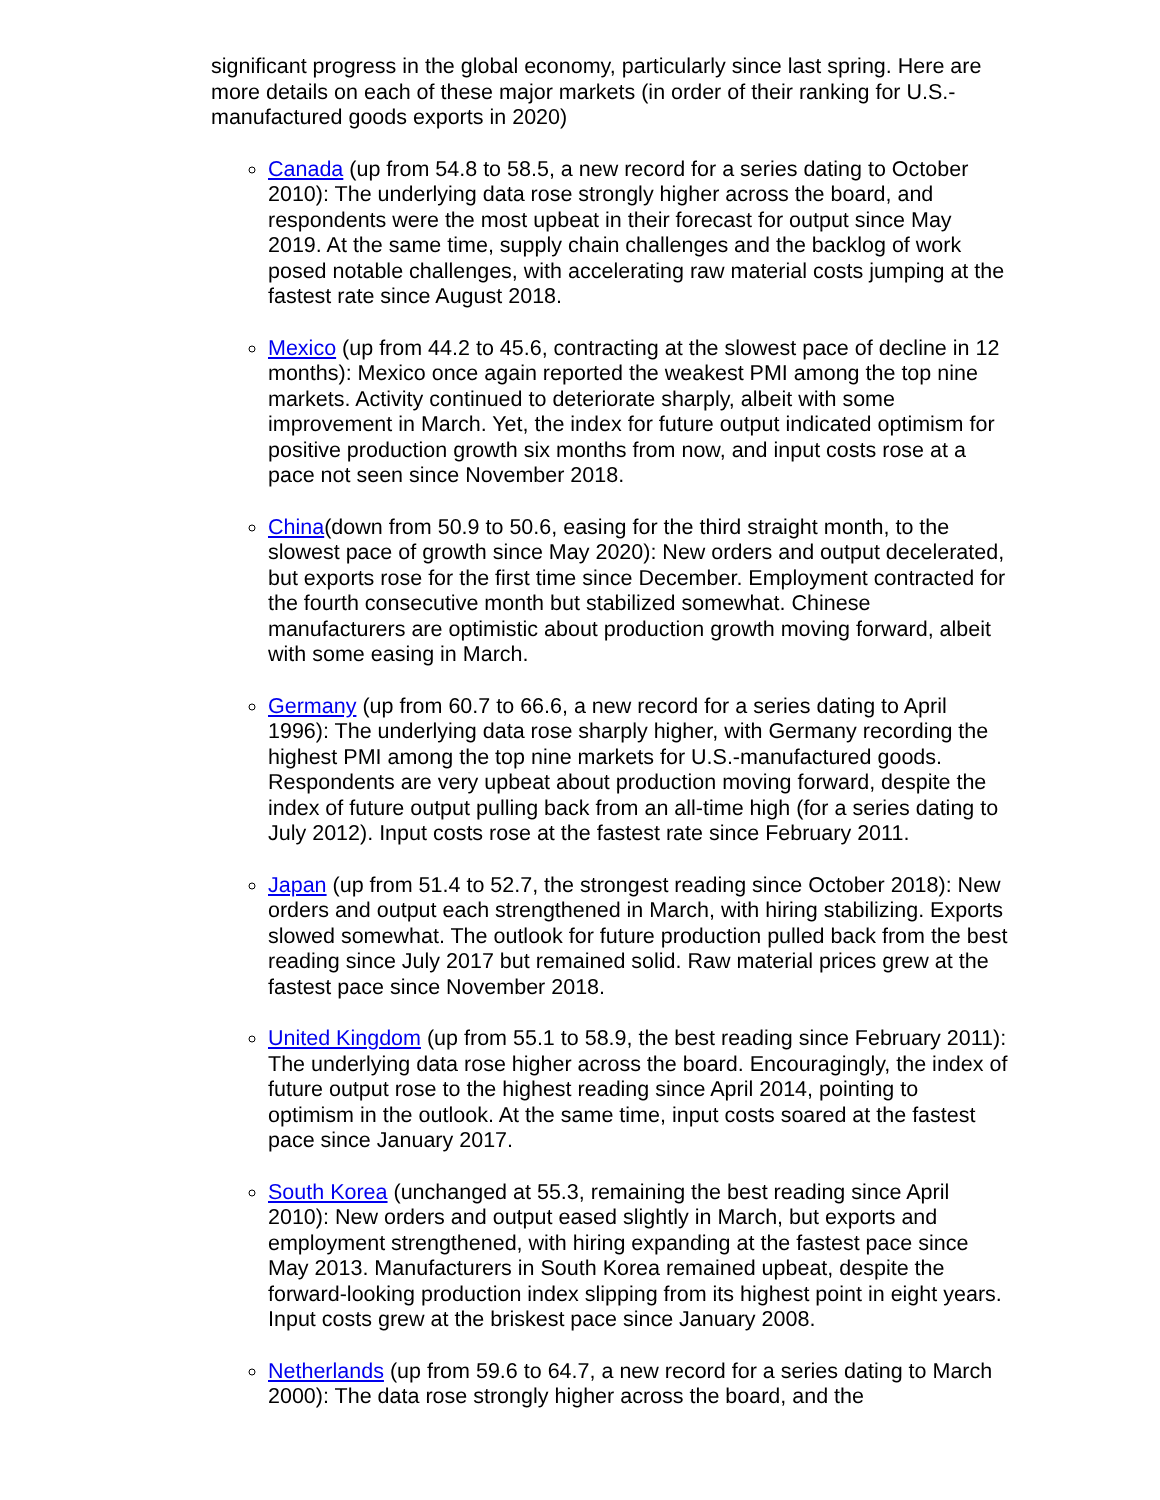significant progress in the global economy, particularly since last spring. Here are more details on each of these major markets (in order of their ranking for U.S.-manufactured goods exports in 2020)
Canada (up from 54.8 to 58.5, a new record for a series dating to October 2010): The underlying data rose strongly higher across the board, and respondents were the most upbeat in their forecast for output since May 2019. At the same time, supply chain challenges and the backlog of work posed notable challenges, with accelerating raw material costs jumping at the fastest rate since August 2018.
Mexico (up from 44.2 to 45.6, contracting at the slowest pace of decline in 12 months): Mexico once again reported the weakest PMI among the top nine markets. Activity continued to deteriorate sharply, albeit with some improvement in March. Yet, the index for future output indicated optimism for positive production growth six months from now, and input costs rose at a pace not seen since November 2018.
China(down from 50.9 to 50.6, easing for the third straight month, to the slowest pace of growth since May 2020): New orders and output decelerated, but exports rose for the first time since December. Employment contracted for the fourth consecutive month but stabilized somewhat. Chinese manufacturers are optimistic about production growth moving forward, albeit with some easing in March.
Germany (up from 60.7 to 66.6, a new record for a series dating to April 1996): The underlying data rose sharply higher, with Germany recording the highest PMI among the top nine markets for U.S.-manufactured goods. Respondents are very upbeat about production moving forward, despite the index of future output pulling back from an all-time high (for a series dating to July 2012). Input costs rose at the fastest rate since February 2011.
Japan (up from 51.4 to 52.7, the strongest reading since October 2018): New orders and output each strengthened in March, with hiring stabilizing. Exports slowed somewhat. The outlook for future production pulled back from the best reading since July 2017 but remained solid. Raw material prices grew at the fastest pace since November 2018.
United Kingdom (up from 55.1 to 58.9, the best reading since February 2011): The underlying data rose higher across the board. Encouragingly, the index of future output rose to the highest reading since April 2014, pointing to optimism in the outlook. At the same time, input costs soared at the fastest pace since January 2017.
South Korea (unchanged at 55.3, remaining the best reading since April 2010): New orders and output eased slightly in March, but exports and employment strengthened, with hiring expanding at the fastest pace since May 2013. Manufacturers in South Korea remained upbeat, despite the forward-looking production index slipping from its highest point in eight years. Input costs grew at the briskest pace since January 2008.
Netherlands (up from 59.6 to 64.7, a new record for a series dating to March 2000): The data rose strongly higher across the board, and the